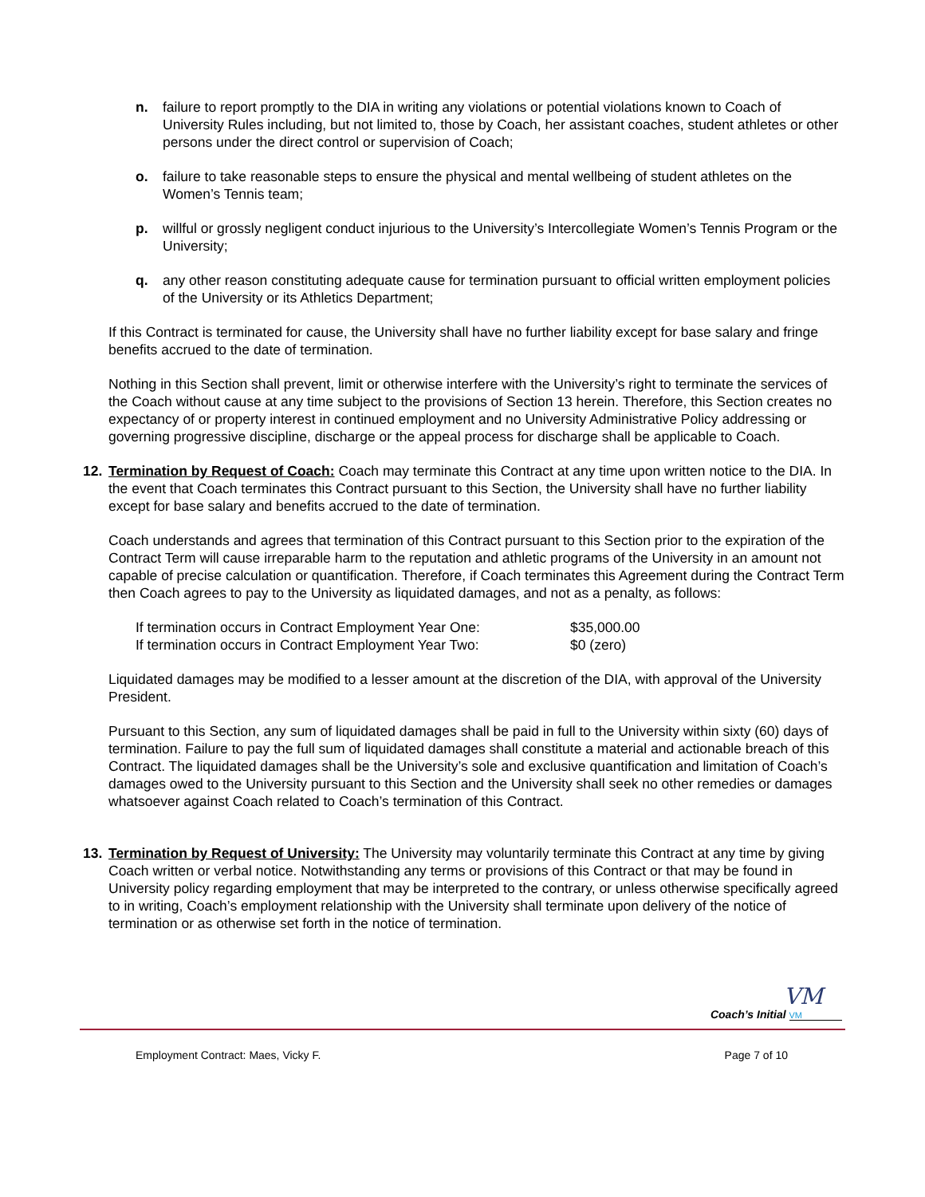n. failure to report promptly to the DIA in writing any violations or potential violations known to Coach of University Rules including, but not limited to, those by Coach, her assistant coaches, student athletes or other persons under the direct control or supervision of Coach;
o. failure to take reasonable steps to ensure the physical and mental wellbeing of student athletes on the Women’s Tennis team;
p. willful or grossly negligent conduct injurious to the University’s Intercollegiate Women’s Tennis Program or the University;
q. any other reason constituting adequate cause for termination pursuant to official written employment policies of the University or its Athletics Department;
If this Contract is terminated for cause, the University shall have no further liability except for base salary and fringe benefits accrued to the date of termination.
Nothing in this Section shall prevent, limit or otherwise interfere with the University’s right to terminate the services of the Coach without cause at any time subject to the provisions of Section 13 herein. Therefore, this Section creates no expectancy of or property interest in continued employment and no University Administrative Policy addressing or governing progressive discipline, discharge or the appeal process for discharge shall be applicable to Coach.
12. Termination by Request of Coach: Coach may terminate this Contract at any time upon written notice to the DIA. In the event that Coach terminates this Contract pursuant to this Section, the University shall have no further liability except for base salary and benefits accrued to the date of termination.
Coach understands and agrees that termination of this Contract pursuant to this Section prior to the expiration of the Contract Term will cause irreparable harm to the reputation and athletic programs of the University in an amount not capable of precise calculation or quantification. Therefore, if Coach terminates this Agreement during the Contract Term then Coach agrees to pay to the University as liquidated damages, and not as a penalty, as follows:
| If termination occurs in Contract Employment Year One: | $35,000.00 |
| If termination occurs in Contract Employment Year Two: | $0 (zero) |
Liquidated damages may be modified to a lesser amount at the discretion of the DIA, with approval of the University President.
Pursuant to this Section, any sum of liquidated damages shall be paid in full to the University within sixty (60) days of termination. Failure to pay the full sum of liquidated damages shall constitute a material and actionable breach of this Contract. The liquidated damages shall be the University’s sole and exclusive quantification and limitation of Coach’s damages owed to the University pursuant to this Section and the University shall seek no other remedies or damages whatsoever against Coach related to Coach’s termination of this Contract.
13. Termination by Request of University: The University may voluntarily terminate this Contract at any time by giving Coach written or verbal notice. Notwithstanding any terms or provisions of this Contract or that may be found in University policy regarding employment that may be interpreted to the contrary, or unless otherwise specifically agreed to in writing, Coach’s employment relationship with the University shall terminate upon delivery of the notice of termination or as otherwise set forth in the notice of termination.
VM
Coach’s Initial VM
Employment Contract: Maes, Vicky F. Page 7 of 10